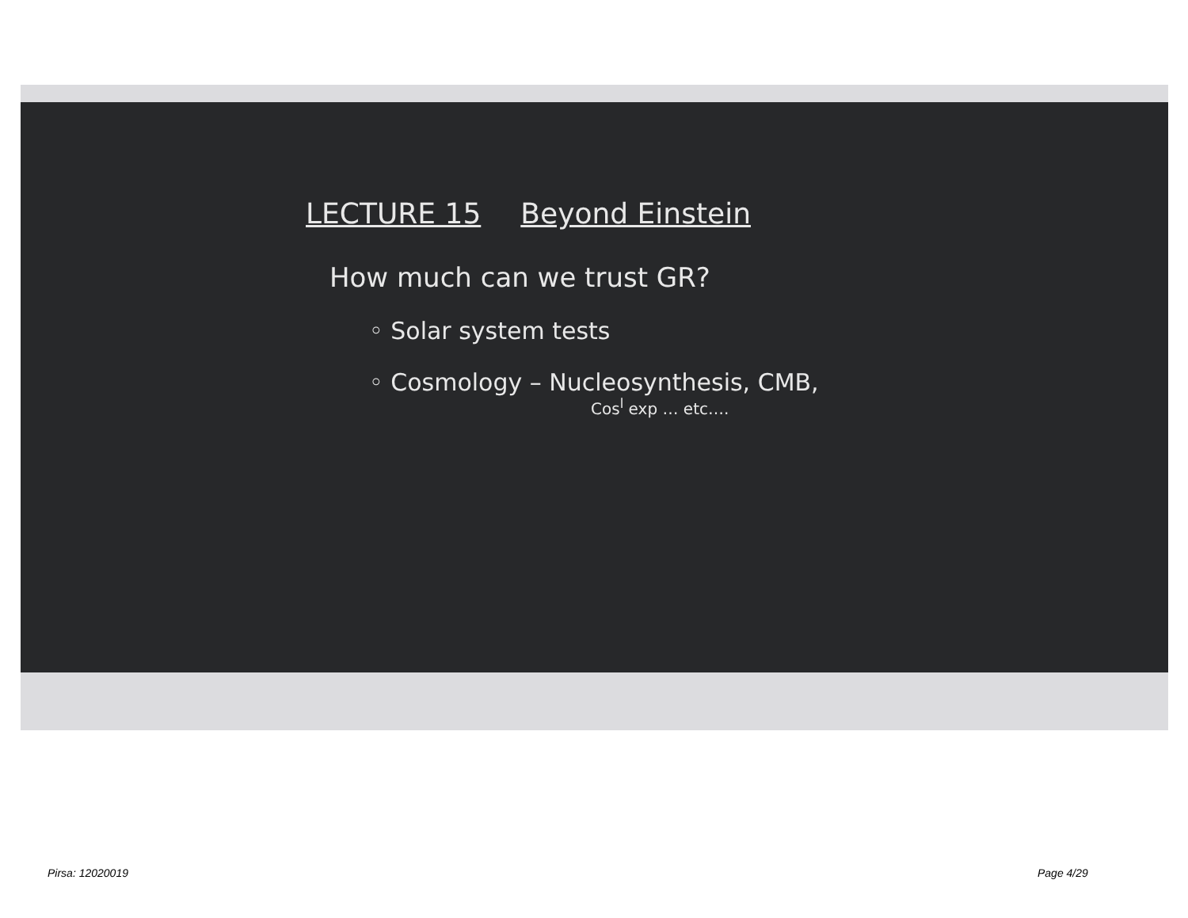LECTURE 15 Beyond Einstein
How much can we trust GR?
◦ Solar system tests
◦ Cosmology – Nucleosynthesis, CMB,
Cos<sup>l</sup> exp … etc….
Pirsa: 12020019 Page 4/29